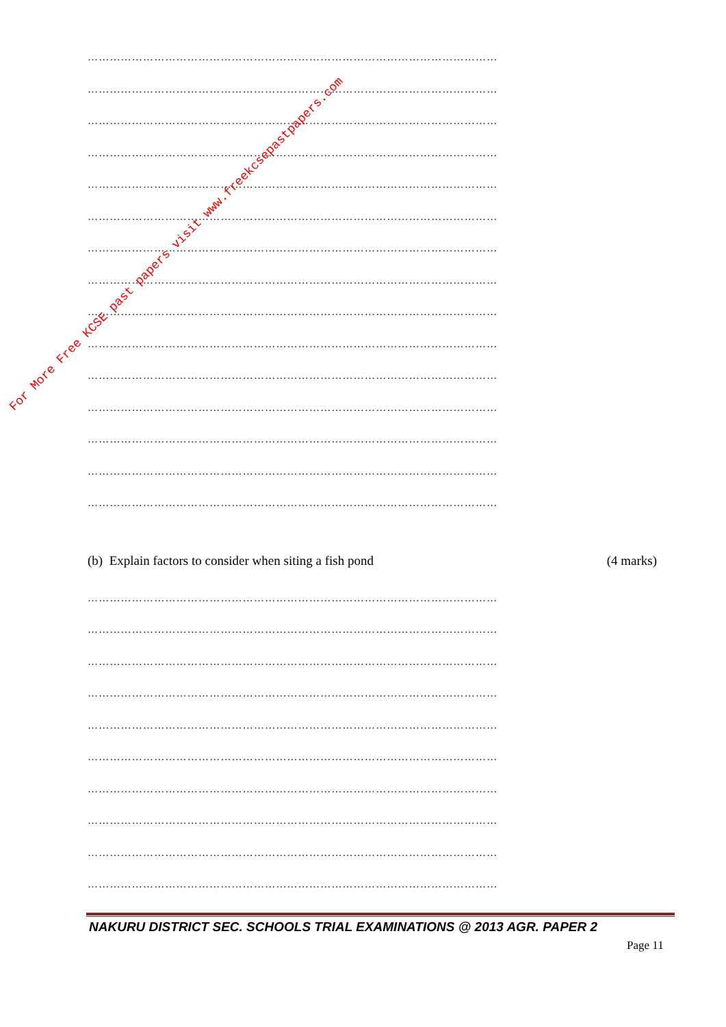…………………………………………………………………………………………………
…………………………………………………………………………………………………
…………………………………………………………………………………………………
…………………………………………………………………………………………………
…………………………………………………………………………………………………
…………………………………………………………………………………………………
…………………………………………………………………………………………………
…………………………………………………………………………………………………
…………………………………………………………………………………………………
…………………………………………………………………………………………………
…………………………………………………………………………………………………
…………………………………………………………………………………………………
…………………………………………………………………………………………………
…………………………………………………………………………………………………
…………………………………………………………………………………………………
(b) Explain factors to consider when siting a fish pond (4 marks)
…………………………………………………………………………………………………
…………………………………………………………………………………………………
…………………………………………………………………………………………………
…………………………………………………………………………………………………
…………………………………………………………………………………………………
…………………………………………………………………………………………………
…………………………………………………………………………………………………
…………………………………………………………………………………………………
…………………………………………………………………………………………………
…………………………………………………………………………………………………
NAKURU DISTRICT SEC. SCHOOLS TRIAL EXAMINATIONS @ 2013 AGR. PAPER 2
Page 11
For More Free KCSE past papers visit www.freekcsepastpapers.com